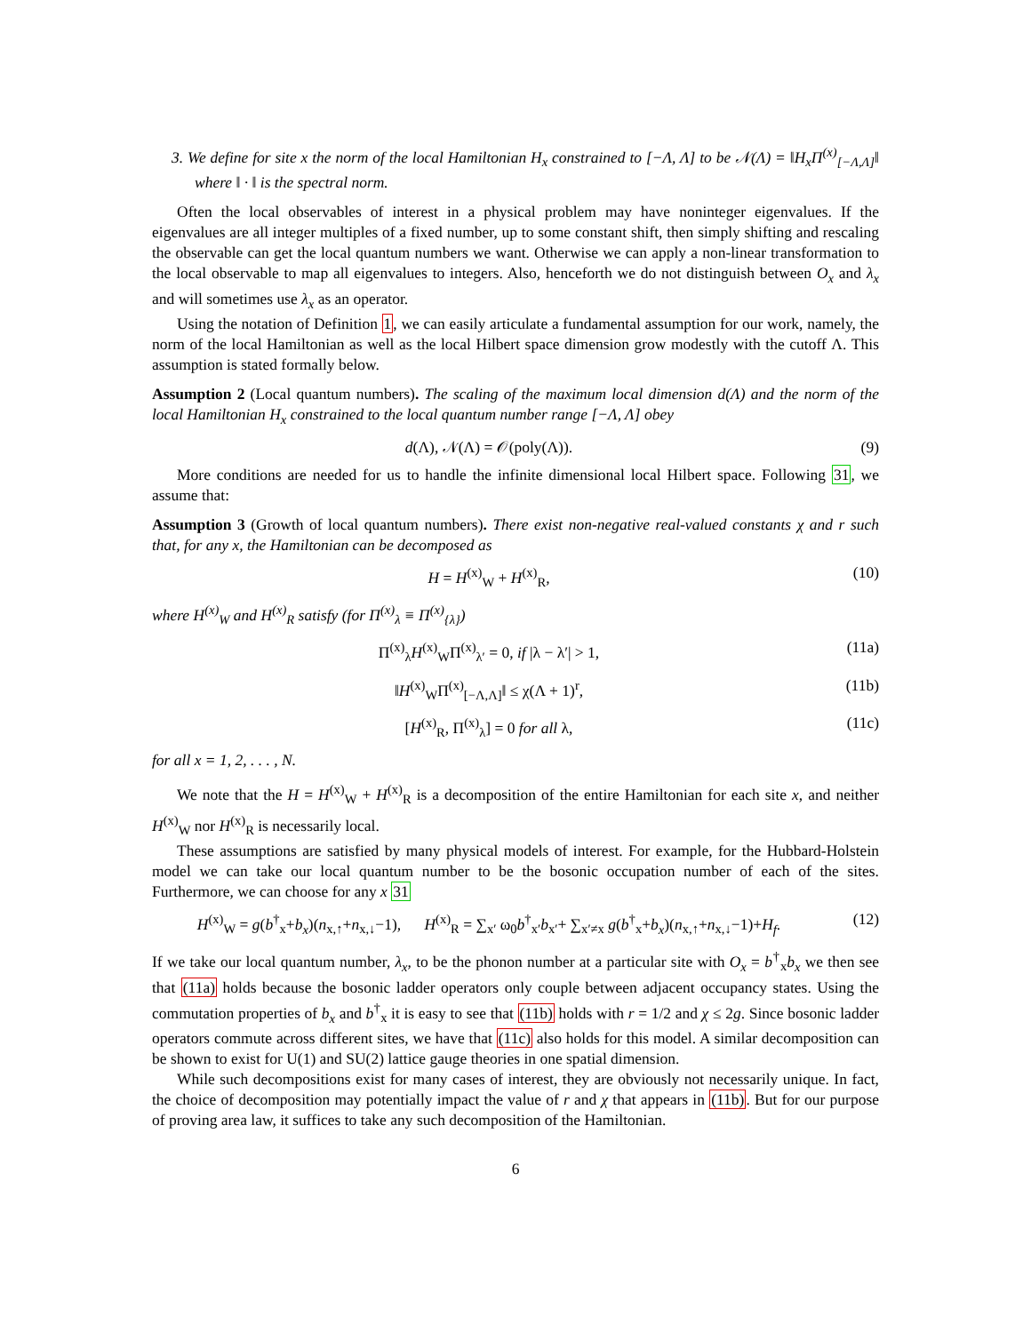3. We define for site x the norm of the local Hamiltonian H<sub>x</sub> constrained to [−Λ, Λ] to be 𝒩(Λ) = ‖H<sub>x</sub>Π<sup>(x)</sup><sub>[−Λ,Λ]</sub>‖ where ‖ · ‖ is the spectral norm.
Often the local observables of interest in a physical problem may have noninteger eigenvalues. If the eigenvalues are all integer multiples of a fixed number, up to some constant shift, then simply shifting and rescaling the observable can get the local quantum numbers we want. Otherwise we can apply a non-linear transformation to the local observable to map all eigenvalues to integers. Also, henceforth we do not distinguish between O<sub>x</sub> and λ<sub>x</sub> and will sometimes use λ<sub>x</sub> as an operator.
Using the notation of Definition 1, we can easily articulate a fundamental assumption for our work, namely, the norm of the local Hamiltonian as well as the local Hilbert space dimension grow modestly with the cutoff Λ. This assumption is stated formally below.
Assumption 2 (Local quantum numbers). The scaling of the maximum local dimension d(Λ) and the norm of the local Hamiltonian H<sub>x</sub> constrained to the local quantum number range [−Λ, Λ] obey
d(Λ), 𝒩(Λ) = 𝒪(poly(Λ)). (9)
More conditions are needed for us to handle the infinite dimensional local Hilbert space. Following 31, we assume that:
Assumption 3 (Growth of local quantum numbers). There exist non-negative real-valued constants χ and r such that, for any x, the Hamiltonian can be decomposed as
H = H<sup>(x)</sup><sub>W</sub> + H<sup>(x)</sup><sub>R</sub>, (10)
where H<sup>(x)</sup><sub>W</sub> and H<sup>(x)</sup><sub>R</sub> satisfy (for Π<sup>(x)</sup><sub>λ</sub> ≡ Π<sup>(x)</sup><sub>{λ}</sub>)
Π<sup>(x)</sup><sub>λ</sub>H<sup>(x)</sup><sub>W</sub>Π<sup>(x)</sup><sub>λ′</sub> = 0, if |λ − λ′| > 1, (11a)
‖H<sup>(x)</sup><sub>W</sub>Π<sup>(x)</sup><sub>[−Λ,Λ]</sub>‖ ≤ χ(Λ + 1)<sup>r</sup>, (11b)
[H<sup>(x)</sup><sub>R</sub>, Π<sup>(x)</sup><sub>λ</sub>] = 0 for all λ, (11c)
for all x = 1, 2, . . . , N.
We note that the H = H<sup>(x)</sup><sub>W</sub> + H<sup>(x)</sup><sub>R</sub> is a decomposition of the entire Hamiltonian for each site x, and neither H<sup>(x)</sup><sub>W</sub> nor H<sup>(x)</sup><sub>R</sub> is necessarily local.
These assumptions are satisfied by many physical models of interest. For example, for the Hubbard-Holstein model we can take our local quantum number to be the bosonic occupation number of each of the sites. Furthermore, we can choose for any x 31
H<sup>(x)</sup><sub>W</sub> = g(b<sup>†</sup><sub>x</sub>+b<sub>x</sub>)(n<sub>x,↑</sub>+n<sub>x,↓</sub>−1), H<sup>(x)</sup><sub>R</sub> = ∑<sub>x′</sub> ω<sub>0</sub>b<sup>†</sup><sub>x′</sub>b<sub>x′</sub>+ ∑<sub>x′≠x</sub> g(b<sup>†</sup><sub>x</sub>+b<sub>x</sub>)(n<sub>x,↑</sub>+n<sub>x,↓</sub>−1)+H<sub>f</sub>. (12)
If we take our local quantum number, λ<sub>x</sub>, to be the phonon number at a particular site with O<sub>x</sub> = b<sup>†</sup><sub>x</sub>b<sub>x</sub> we then see that (11a) holds because the bosonic ladder operators only couple between adjacent occupancy states. Using the commutation properties of b<sub>x</sub> and b<sup>†</sup><sub>x</sub> it is easy to see that (11b) holds with r = 1/2 and χ ≤ 2g. Since bosonic ladder operators commute across different sites, we have that (11c) also holds for this model. A similar decomposition can be shown to exist for U(1) and SU(2) lattice gauge theories in one spatial dimension.
While such decompositions exist for many cases of interest, they are obviously not necessarily unique. In fact, the choice of decomposition may potentially impact the value of r and χ that appears in (11b). But for our purpose of proving area law, it suffices to take any such decomposition of the Hamiltonian.
6